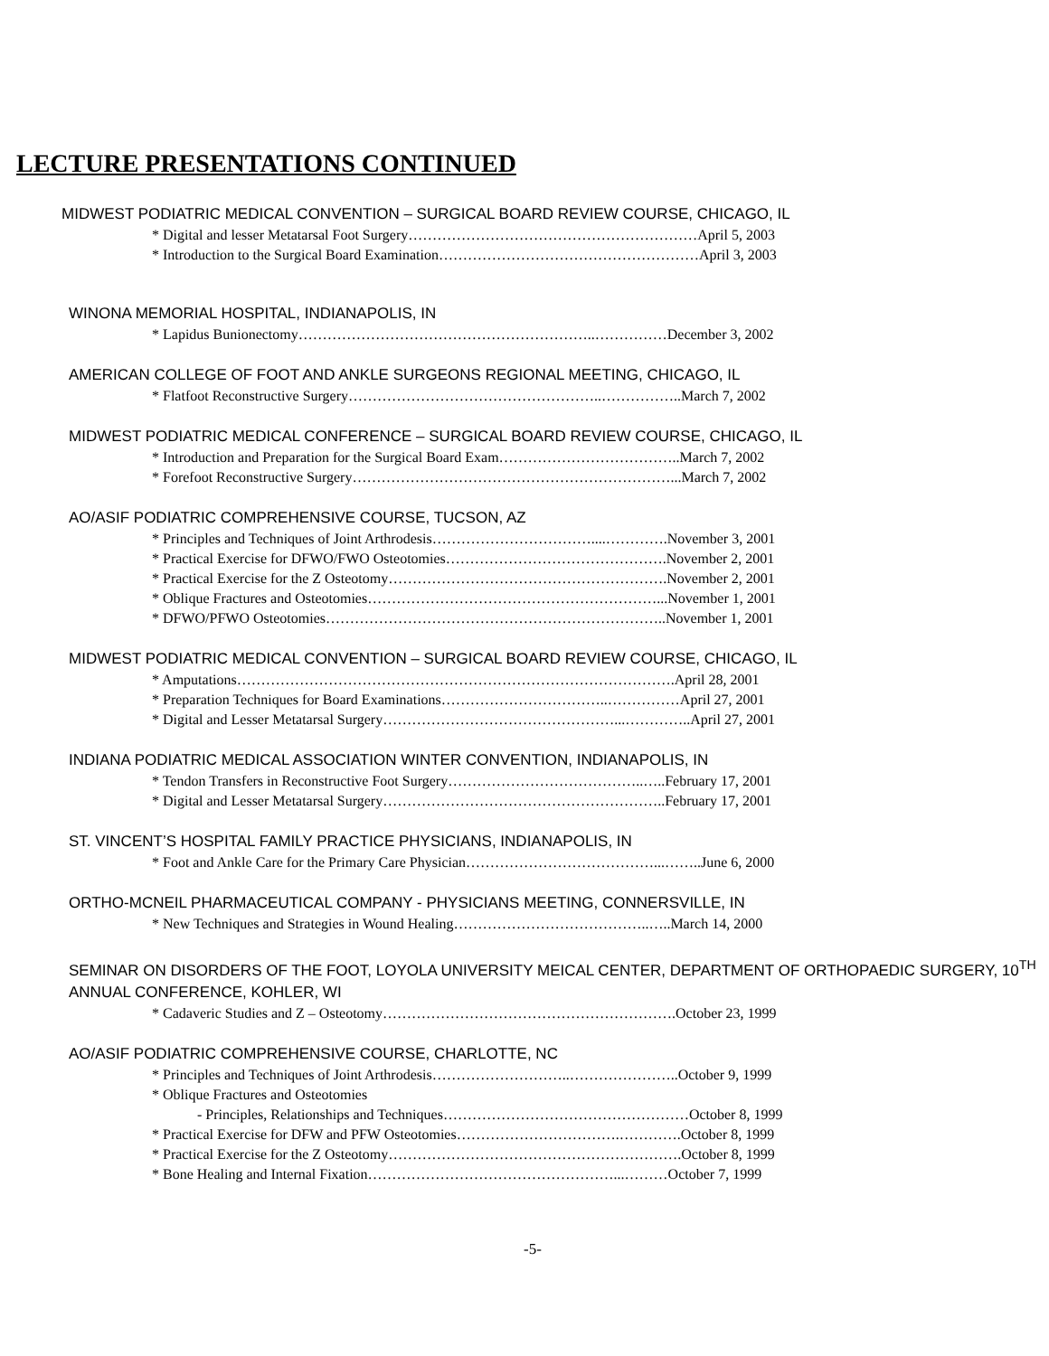LECTURE PRESENTATIONS CONTINUED
MIDWEST PODIATRIC MEDICAL CONVENTION – SURGICAL BOARD REVIEW COURSE, CHICAGO, IL
* Digital and lesser Metatarsal Foot Surgery……………………………………………………April 5, 2003
* Introduction to the Surgical Board Examination………………………………………………April 3, 2003
WINONA MEMORIAL HOSPITAL, INDIANAPOLIS, IN
* Lapidus Bunionectomy……………………………………………………..……………December 3, 2002
AMERICAN COLLEGE OF FOOT AND ANKLE SURGEONS REGIONAL MEETING, CHICAGO, IL
* Flatfoot Reconstructive Surgery……………………………………………..……………..March 7, 2002
MIDWEST PODIATRIC MEDICAL CONFERENCE – SURGICAL BOARD REVIEW COURSE, CHICAGO, IL
* Introduction and Preparation for the Surgical Board Exam………………………………..March 7, 2002
* Forefoot Reconstructive Surgery…………………………………………………………...March 7, 2002
AO/ASIF PODIATRIC COMPREHENSIVE COURSE, TUCSON, AZ
* Principles and Techniques of Joint Arthrodesis……………………………....………….November 3, 2001
* Practical Exercise for DFWO/FWO Osteotomies……………………………………….November 2, 2001
* Practical Exercise for the Z Osteotomy………………………………………………….November 2, 2001
* Oblique Fractures and Osteotomies……………………………………………………...November 1, 2001
* DFWO/PFWO Osteotomies……………………………………………………………..November 1, 2001
MIDWEST PODIATRIC MEDICAL CONVENTION – SURGICAL BOARD REVIEW COURSE, CHICAGO, IL
* Amputations……………………………………………………………………………….April 28, 2001
* Preparation Techniques for Board Examinations……………………………..……………April 27, 2001
* Digital and Lesser Metatarsal Surgery…………………………………………...…………..April 27, 2001
INDIANA PODIATRIC MEDICAL ASSOCIATION WINTER CONVENTION, INDIANAPOLIS, IN
* Tendon Transfers in Reconstructive Foot Surgery…………………………………..…..February 17, 2001
* Digital and Lesser Metatarsal Surgery…………………………………………………..February 17, 2001
ST. VINCENT’S HOSPITAL FAMILY PRACTICE PHYSICIANS, INDIANAPOLIS, IN
* Foot and Ankle Care for the Primary Care Physician…………………………………...……..June 6, 2000
ORTHO-MCNEIL PHARMACEUTICAL COMPANY - PHYSICIANS MEETING, CONNERSVILLE, IN
* New Techniques and Strategies in Wound Healing…………………………………..…..March 14, 2000
SEMINAR ON DISORDERS OF THE FOOT, LOYOLA UNIVERSITY MEICAL CENTER, DEPARTMENT OF ORTHOPAEDIC SURGERY, 10<sup>TH</sup> ANNUAL CONFERENCE, KOHLER, WI
* Cadaveric Studies and Z – Osteotomy…………………………………………………….October 23, 1999
AO/ASIF PODIATRIC COMPREHENSIVE COURSE, CHARLOTTE, NC
* Principles and Techniques of Joint Arthrodesis………………………..…………………..October 9, 1999
* Oblique Fractures and Osteotomies
- Principles, Relationships and Techniques……………………………………………October 8, 1999
* Practical Exercise for DFW and PFW Osteotomies…………………………….………….October 8, 1999
* Practical Exercise for the Z Osteotomy…………………………………………………….October 8, 1999
* Bone Healing and Internal Fixation……………………………………………...………October 7, 1999
-5-